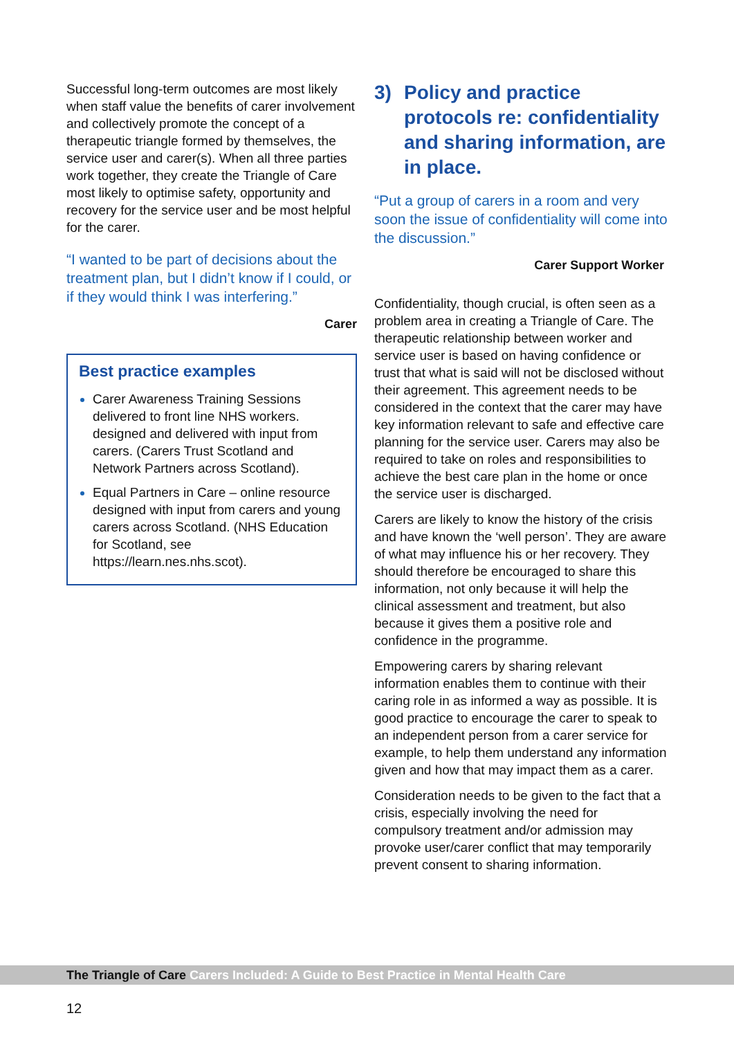Successful long-term outcomes are most likely when staff value the benefits of carer involvement and collectively promote the concept of a therapeutic triangle formed by themselves, the service user and carer(s). When all three parties work together, they create the Triangle of Care most likely to optimise safety, opportunity and recovery for the service user and be most helpful for the carer.
“I wanted to be part of decisions about the treatment plan, but I didn’t know if I could, or if they would think I was interfering.”
Carer
Best practice examples
Carer Awareness Training Sessions delivered to front line NHS workers. designed and delivered with input from carers. (Carers Trust Scotland and Network Partners across Scotland).
Equal Partners in Care – online resource designed with input from carers and young carers across Scotland. (NHS Education for Scotland, see https://learn.nes.nhs.scot).
3) Policy and practice protocols re: confidentiality and sharing information, are in place.
“Put a group of carers in a room and very soon the issue of confidentiality will come into the discussion.”
Carer Support Worker
Confidentiality, though crucial, is often seen as a problem area in creating a Triangle of Care. The therapeutic relationship between worker and service user is based on having confidence or trust that what is said will not be disclosed without their agreement. This agreement needs to be considered in the context that the carer may have key information relevant to safe and effective care planning for the service user. Carers may also be required to take on roles and responsibilities to achieve the best care plan in the home or once the service user is discharged.
Carers are likely to know the history of the crisis and have known the ‘well person’. They are aware of what may influence his or her recovery. They should therefore be encouraged to share this information, not only because it will help the clinical assessment and treatment, but also because it gives them a positive role and confidence in the programme.
Empowering carers by sharing relevant information enables them to continue with their caring role in as informed a way as possible. It is good practice to encourage the carer to speak to an independent person from a carer service for example, to help them understand any information given and how that may impact them as a carer.
Consideration needs to be given to the fact that a crisis, especially involving the need for compulsory treatment and/or admission may provoke user/carer conflict that may temporarily prevent consent to sharing information.
The Triangle of Care Carers Included: A Guide to Best Practice in Mental Health Care
12